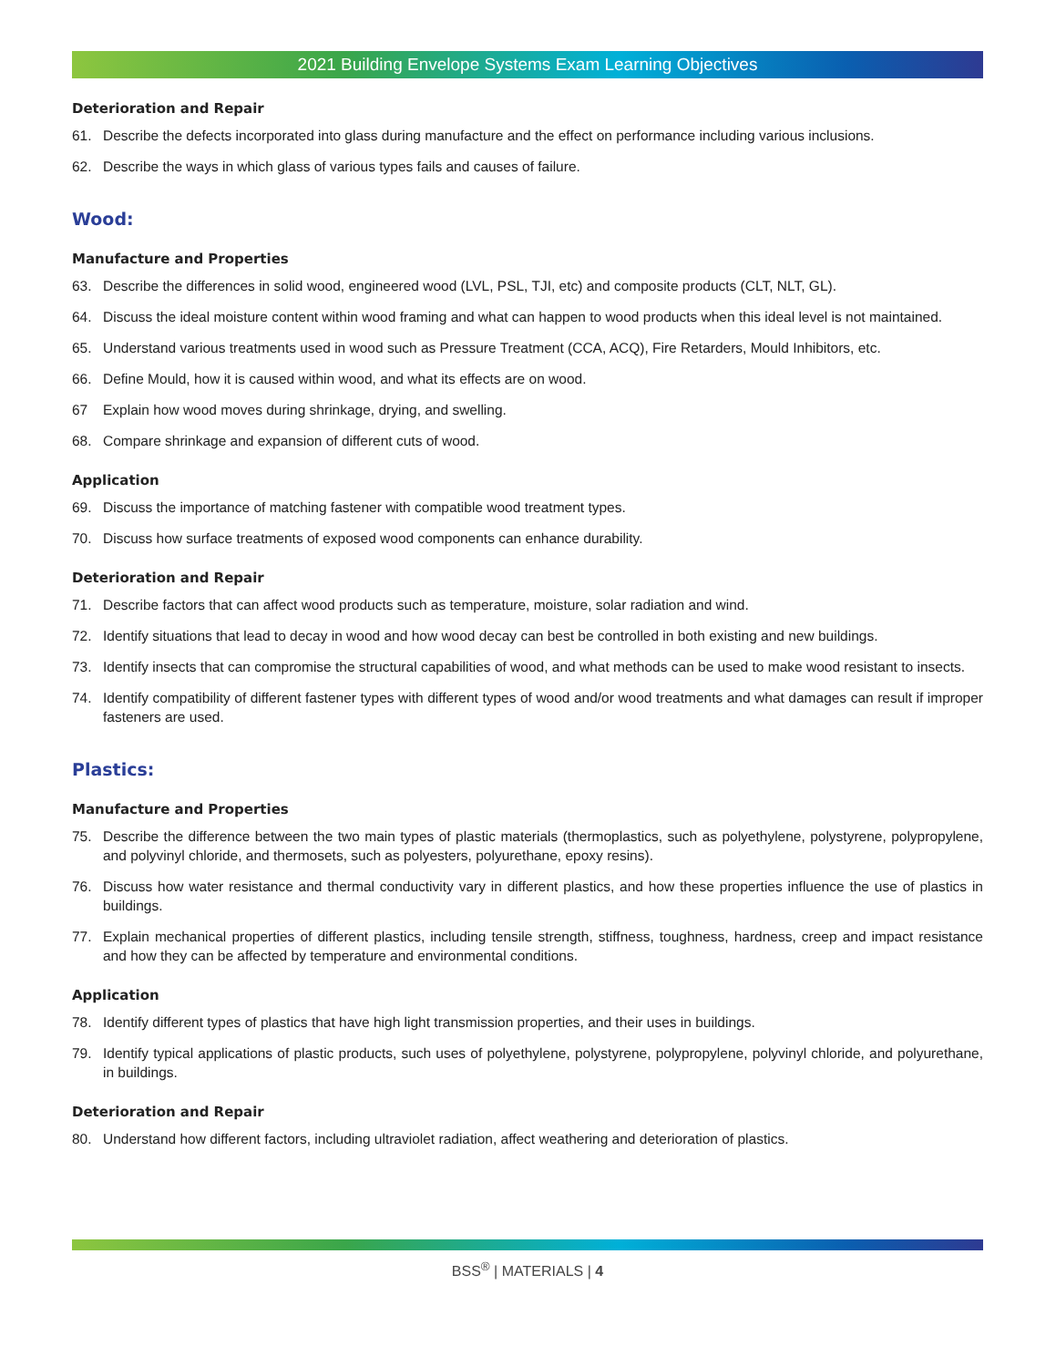2021 Building Envelope Systems Exam Learning Objectives
Deterioration and Repair
61. Describe the defects incorporated into glass during manufacture and the effect on performance including various inclusions.
62. Describe the ways in which glass of various types fails and causes of failure.
Wood:
Manufacture and Properties
63. Describe the differences in solid wood, engineered wood (LVL, PSL, TJI, etc) and composite products (CLT, NLT, GL).
64. Discuss the ideal moisture content within wood framing and what can happen to wood products when this ideal level is not maintained.
65. Understand various treatments used in wood such as Pressure Treatment (CCA, ACQ), Fire Retarders, Mould Inhibitors, etc.
66. Define Mould, how it is caused within wood, and what its effects are on wood.
67 Explain how wood moves during shrinkage, drying, and swelling.
68. Compare shrinkage and expansion of different cuts of wood.
Application
69. Discuss the importance of matching fastener with compatible wood treatment types.
70. Discuss how surface treatments of exposed wood components can enhance durability.
Deterioration and Repair
71. Describe factors that can affect wood products such as temperature, moisture, solar radiation and wind.
72. Identify situations that lead to decay in wood and how wood decay can best be controlled in both existing and new buildings.
73. Identify insects that can compromise the structural capabilities of wood, and what methods can be used to make wood resistant to insects.
74. Identify compatibility of different fastener types with different types of wood and/or wood treatments and what damages can result if improper fasteners are used.
Plastics:
Manufacture and Properties
75. Describe the difference between the two main types of plastic materials (thermoplastics, such as polyethylene, polystyrene, polypropylene, and polyvinyl chloride, and thermosets, such as polyesters, polyurethane, epoxy resins).
76. Discuss how water resistance and thermal conductivity vary in different plastics, and how these properties influence the use of plastics in buildings.
77. Explain mechanical properties of different plastics, including tensile strength, stiffness, toughness, hardness, creep and impact resistance and how they can be affected by temperature and environmental conditions.
Application
78. Identify different types of plastics that have high light transmission properties, and their uses in buildings.
79. Identify typical applications of plastic products, such uses of polyethylene, polystyrene, polypropylene, polyvinyl chloride, and polyurethane, in buildings.
Deterioration and Repair
80. Understand how different factors, including ultraviolet radiation, affect weathering and deterioration of plastics.
BSS<sup>®</sup> | MATERIALS | 4